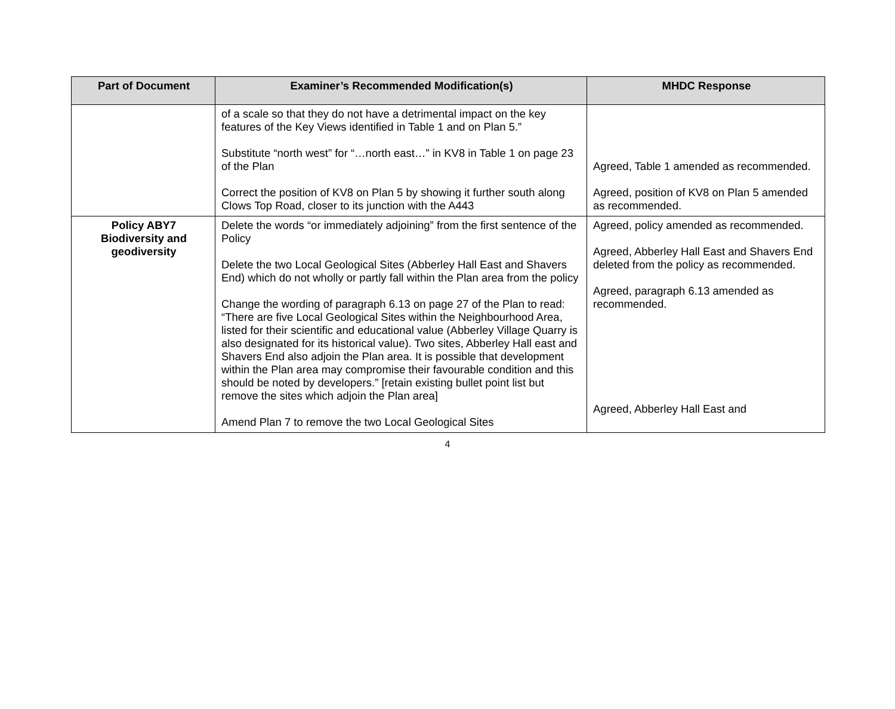| Part of Document | Examiner’s Recommended Modification(s) | MHDC Response |
| --- | --- | --- |
| | of a scale so that they do not have a detrimental impact on the key features of the Key Views identified in Table 1 and on Plan 5.” Substitute “north west” for “…north east…” in KV8 in Table 1 on page 23 of the Plan Correct the position of KV8 on Plan 5 by showing it further south along Clows Top Road, closer to its junction with the A443 | Agreed, Table 1 amended as recommended. Agreed, position of KV8 on Plan 5 amended as recommended. |
| Policy ABY7 Biodiversity and geodiversity | Delete the words “or immediately adjoining” from the first sentence of the Policy Delete the two Local Geological Sites (Abberley Hall East and Shavers End) which do not wholly or partly fall within the Plan area from the policy Change the wording of paragraph 6.13 on page 27 of the Plan to read: “There are five Local Geological Sites within the Neighbourhood Area, listed for their scientific and educational value (Abberley Village Quarry is also designated for its historical value). Two sites, Abberley Hall east and Shavers End also adjoin the Plan area. It is possible that development within the Plan area may compromise their favourable condition and this should be noted by developers.” [retain existing bullet point list but remove the sites which adjoin the Plan area] Amend Plan 7 to remove the two Local Geological Sites | Agreed, policy amended as recommended. Agreed, Abberley Hall East and Shavers End deleted from the policy as recommended. Agreed, paragraph 6.13 amended as recommended. Agreed, Abberley Hall East and |
4